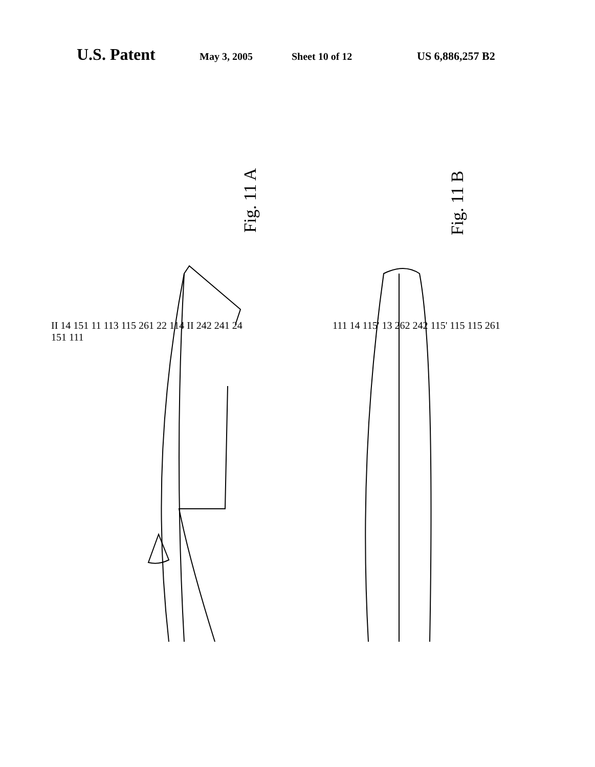U.S. Patent May 3, 2005 Sheet 10 of 12 US 6,886,257 B2
Fig. 11 A Fig. 11 B
II 14 151 11 113 115 261 22 114 II 242 241 24 151 111
111 14 115' 13 262 242 115' 115 115 261